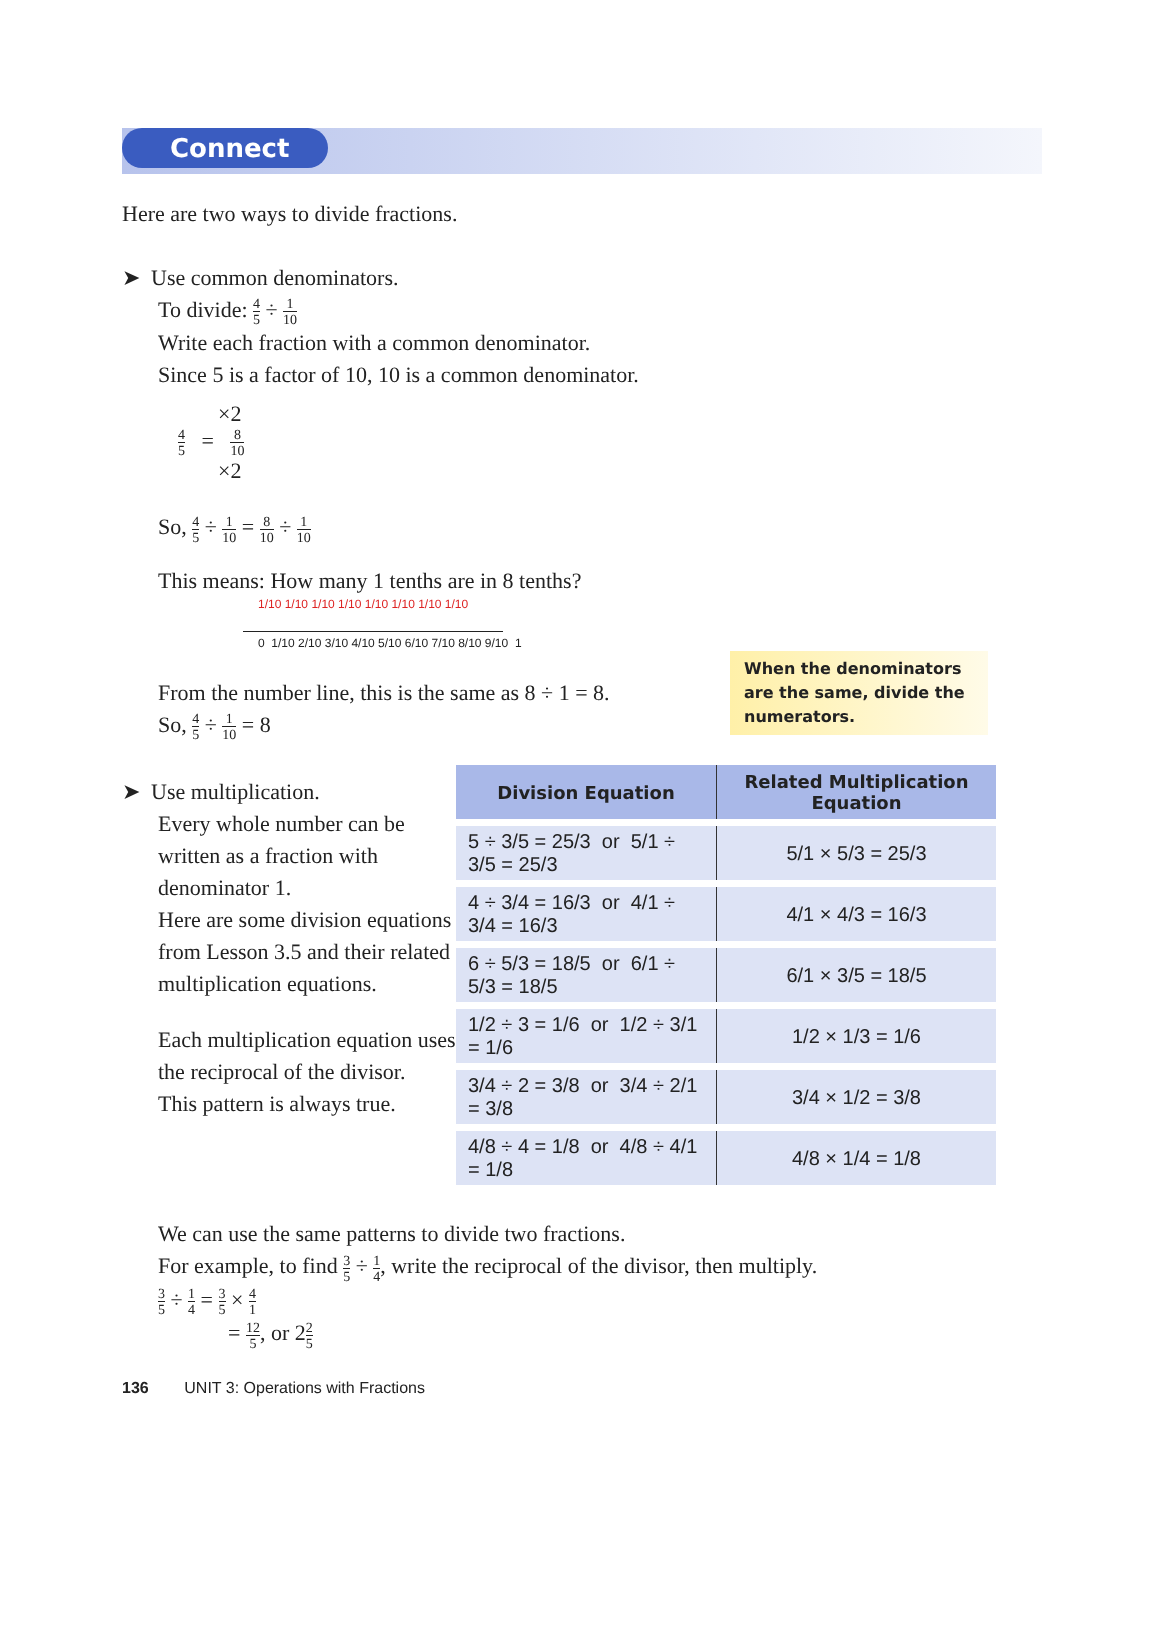Connect
Here are two ways to divide fractions.
➤ Use common denominators.
To divide: 4 5 ÷ 1 10
Write each fraction with a common denominator.
Since 5 is a factor of 10, 10 is a common denominator.
×2
4 5 = 8 10
×2
So, 4 5 ÷ 1 10 = 8 10 ÷ 1 10
This means: How many 1 tenths are in 8 tenths?
1/10 1/10 1/10 1/10 1/10 1/10 1/10 1/10
0 1/10 2/10 3/10 4/10 5/10 6/10 7/10 8/10 9/10 1
From the number line, this is the same as 8 ÷ 1 = 8.
So, 4 5 ÷ 1 10 = 8
➤ Use multiplication.
Every whole number can be written as a fraction with denominator 1.
Here are some division equations from Lesson 3.5 and their related multiplication equations.
Each multiplication equation uses the reciprocal of the divisor.
This pattern is always true.
| Division Equation | Related Multiplication Equation |
| --- | --- |
| 5 ÷ 3/5 = 25/3 or 5/1 ÷ 3/5 = 25/3 | 5/1 × 5/3 = 25/3 |
| 4 ÷ 3/4 = 16/3 or 4/1 ÷ 3/4 = 16/3 | 4/1 × 4/3 = 16/3 |
| 6 ÷ 5/3 = 18/5 or 6/1 ÷ 5/3 = 18/5 | 6/1 × 3/5 = 18/5 |
| 1/2 ÷ 3 = 1/6 or 1/2 ÷ 3/1 = 1/6 | 1/2 × 1/3 = 1/6 |
| 3/4 ÷ 2 = 3/8 or 3/4 ÷ 2/1 = 3/8 | 3/4 × 1/2 = 3/8 |
| 4/8 ÷ 4 = 1/8 or 4/8 ÷ 4/1 = 1/8 | 4/8 × 1/4 = 1/8 |
We can use the same patterns to divide two fractions.
For example, to find 3 5 ÷ 1 4, write the reciprocal of the divisor, then multiply.
3 5 ÷ 1 4 = 3 5 × 4 1
= 12 5, or 22 5
136 UNIT 3: Operations with Fractions
When the denominators are the same, divide the numerators.